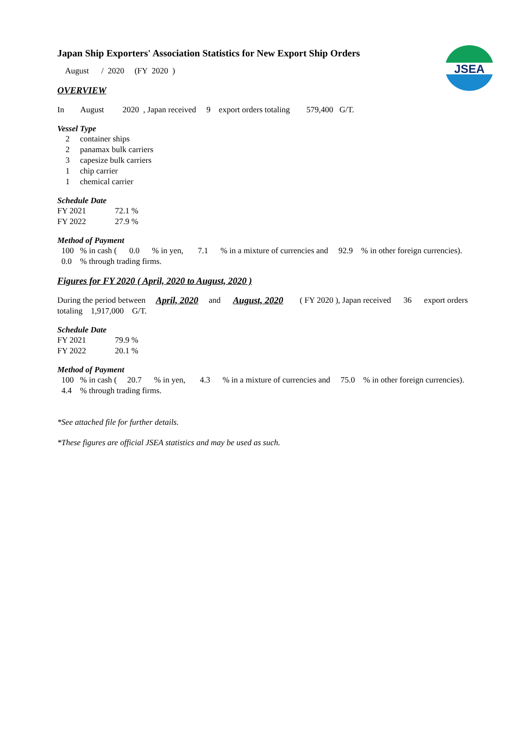JSEA
Japan Ship Exporters' Association Statistics for New Export Ship Orders
August / 2020 (FY 2020 )
OVERVIEW
In August 2020 , Japan received 9 export orders totaling 579,400 G/T.
Vessel Type
2 container ships
2 panamax bulk carriers
3 capesize bulk carriers
1 chip carrier
1 chemical carrier
Schedule Date
FY 2021 72.1 %
FY 2022 27.9 %
Method of Payment
100 % in cash ( 0.0 % in yen, 7.1 % in a mixture of currencies and 92.9 % in other foreign currencies).
0.0 % through trading firms.
Figures for FY 2020 ( April, 2020 to August, 2020 )
During the period between April, 2020 and August, 2020 ( FY 2020 ), Japan received 36 export orders
totaling 1,917,000 G/T.
Schedule Date
FY 2021 79.9 %
FY 2022 20.1 %
Method of Payment
100 % in cash ( 20.7 % in yen, 4.3 % in a mixture of currencies and 75.0 % in other foreign currencies).
4.4 % through trading firms.
*See attached file for further details.
*These figures are official JSEA statistics and may be used as such.